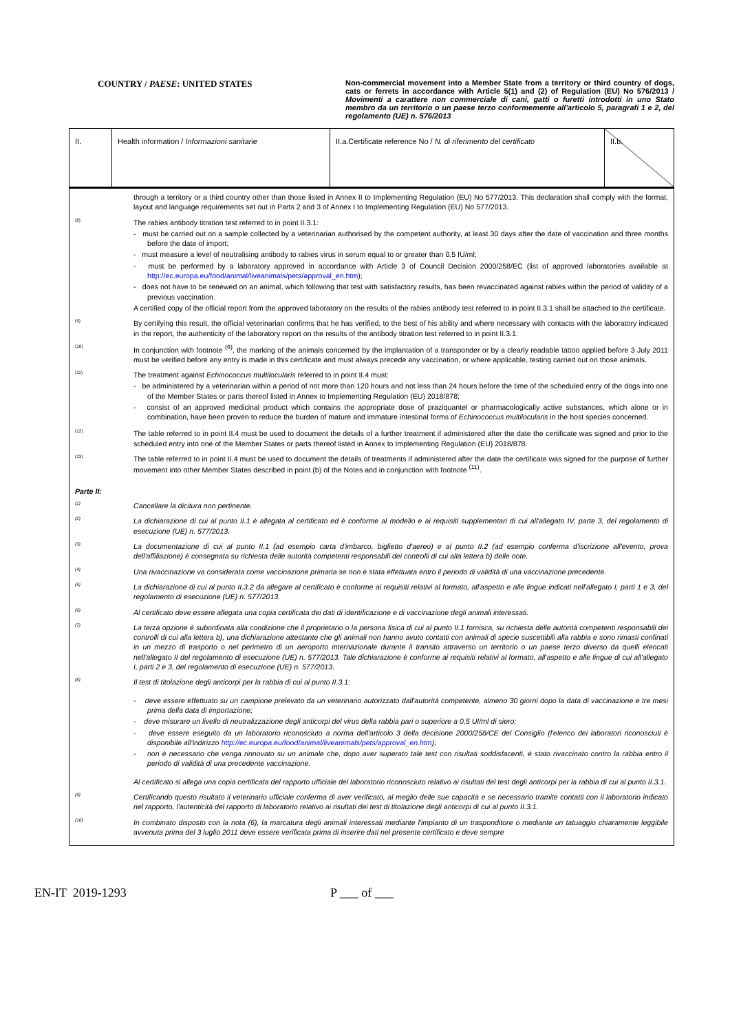COUNTRY / PAESE: UNITED STATES
Non-commercial movement into a Member State from a territory or third country of dogs, cats or ferrets in accordance with Article 5(1) and (2) of Regulation (EU) No 576/2013 / Movimenti a carattere non commerciale di cani, gatti o furetti introdotti in uno Stato membro da un territorio o un paese terzo conformemente all'articolo 5, paragrafi 1 e 2, del regolamento (UE) n. 576/2013
| II. | Health information / Informazioni sanitarie | II.a.Certificate reference No / N. di riferimento del certificato | II.b. |
through a territory or a third country other than those listed in Annex II to Implementing Regulation (EU) No 577/2013. This declaration shall comply with the format, layout and language requirements set out in Parts 2 and 3 of Annex I to Implementing Regulation (EU) No 577/2013.
(8)
The rabies antibody titration test referred to in point II.3.1:
- must be carried out on a sample collected by a veterinarian authorised by the competent authority, at least 30 days after the date of vaccination and three months before the date of import;
- must measure a level of neutralising antibody to rabies virus in serum equal to or greater than 0.5 IU/ml;
- must be performed by a laboratory approved in accordance with Article 3 of Council Decision 2000/258/EC (list of approved laboratories available at http://ec.europa.eu/food/animal/liveanimals/pets/approval_en.htm);
- does not have to be renewed on an animal, which following that test with satisfactory results, has been revaccinated against rabies within the period of validity of a previous vaccination.
A certified copy of the official report from the approved laboratory on the results of the rabies antibody test referred to in point II.3.1 shall be attached to the certificate.
(9)
By certifying this result, the official veterinarian confirms that he has verified, to the best of his ability and where necessary with contacts with the laboratory indicated in the report, the authenticity of the laboratory report on the results of the antibody titration test referred to in point II.3.1.
(10)
In conjunction with footnote <sup>(6)</sup>, the marking of the animals concerned by the implantation of a transponder or by a clearly readable tattoo applied before 3 July 2011 must be verified before any entry is made in this certificate and must always precede any vaccination, or where applicable, testing carried out on those animals.
(11)
The treatment against Echinococcus multilocularis referred to in point II.4 must:
- be administered by a veterinarian within a period of not more than 120 hours and not less than 24 hours before the time of the scheduled entry of the dogs into one of the Member States or parts thereof listed in Annex to Implementing Regulation (EU) 2018/878;
- consist of an approved medicinal product which contains the appropriate dose of praziquantel or pharmacologically active substances, which alone or in combination, have been proven to reduce the burden of mature and immature intestinal forms of Echinococcus multilocularis in the host species concerned.
(12)
The table referred to in point II.4 must be used to document the details of a further treatment if administered after the date the certificate was signed and prior to the scheduled entry into one of the Member States or parts thereof listed in Annex to Implementing Regulation (EU) 2018/878.
(13)
The table referred to in point II.4 must be used to document the details of treatments if administered after the date the certificate was signed for the purpose of further movement into other Member States described in point (b) of the Notes and in conjunction with footnote <sup>(11)</sup>.
Parte II:
(1)
Cancellare la dicitura non pertinente.
(2)
La dichiarazione di cui al punto II.1 è allegata al certificato ed è conforme al modello e ai requisiti supplementari di cui all'allegato IV, parte 3, del regolamento di esecuzione (UE) n. 577/2013.
(3)
La documentazione di cui al punto II.1 (ad esempio carta d'imbarco, biglietto d'aereo) e al punto II.2 (ad esempio conferma d'iscrizione all'evento, prova dell'affiliazione) è consegnata su richiesta delle autorità competenti responsabili dei controlli di cui alla lettera b) delle note.
(4)
Una rivaccinazione va considerata come vaccinazione primaria se non è stata effettuata entro il periodo di validità di una vaccinazione precedente.
(5)
La dichiarazione di cui al punto II.3.2 da allegare al certificato è conforme ai requisiti relativi al formato, all'aspetto e alle lingue indicati nell'allegato I, parti 1 e 3, del regolamento di esecuzione (UE) n. 577/2013.
(6)
Al certificato deve essere allegata una copia certificata dei dati di identificazione e di vaccinazione degli animali interessati.
(7)
La terza opzione è subordinata alla condizione che il proprietario o la persona fisica di cui al punto II.1 fornisca, su richiesta delle autorità competenti responsabili dei controlli di cui alla lettera b), una dichiarazione attestante che gli animali non hanno avuto contatti con animali di specie suscettibili alla rabbia e sono rimasti confinati in un mezzo di trasporto o nel perimetro di un aeroporto internazionale durante il transito attraverso un territorio o un paese terzo diverso da quelli elencati nell'allegato II del regolamento di esecuzione (UE) n. 577/2013. Tale dichiarazione è conforme ai requisiti relativi al formato, all'aspetto e alle lingue di cui all'allegato I, parti 2 e 3, del regolamento di esecuzione (UE) n. 577/2013.
(8)
Il test di titolazione degli anticorpi per la rabbia di cui al punto II.3.1:
- deve essere effettuato su un campione prelevato da un veterinario autorizzato dall'autorità competente, almeno 30 giorni dopo la data di vaccinazione e tre mesi prima della data di importazione;
- deve misurare un livello di neutralizzazione degli anticorpi del virus della rabbia pari o superiore a 0,5 UI/ml di siero;
- deve essere eseguito da un laboratorio riconosciuto a norma dell'articolo 3 della decisione 2000/258/CE del Consiglio (l'elenco dei laboratori riconosciuti è disponibile all'indirizzo http://ec.europa.eu/food/animal/liveanimals/pets/approval_en.htm);
- non è necessario che venga rinnovato su un animale che, dopo aver superato tale test con risultati soddisfacenti, è stato rivaccinato contro la rabbia entro il periodo di validità di una precedente vaccinazione.
Al certificato si allega una copia certificata del rapporto ufficiale del laboratorio riconosciuto relativo ai risultati del test degli anticorpi per la rabbia di cui al punto II.3.1.
(9)
Certificando questo risultato il veterinario ufficiale conferma di aver verificato, al meglio delle sue capacità e se necessario tramite contatti con il laboratorio indicato nel rapporto, l'autenticità del rapporto di laboratorio relativo ai risultati dei test di titolazione degli anticorpi di cui al punto II.3.1.
(10)
In combinato disposto con la nota (6), la marcatura degli animali interessati mediante l'impianto di un trasponditore o mediante un tatuaggio chiaramente leggibile avvenuta prima del 3 luglio 2011 deve essere verificata prima di inserire dati nel presente certificato e deve sempre
EN-IT 2019-1293 P ___ of ___